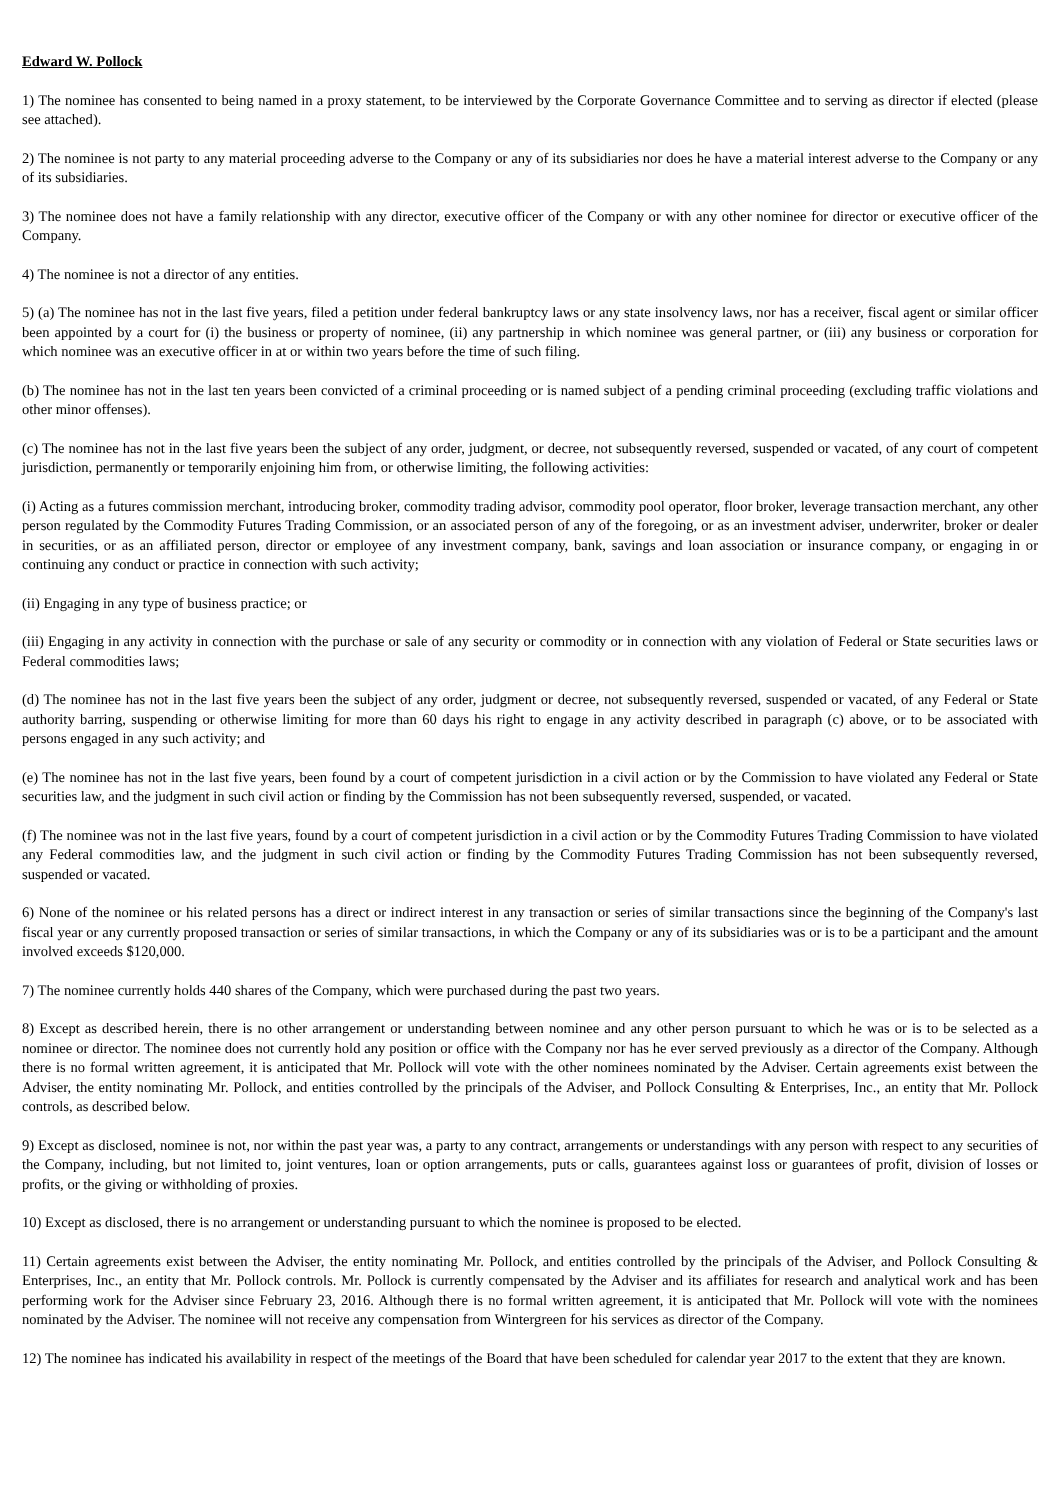Edward W. Pollock
1) The nominee has consented to being named in a proxy statement, to be interviewed by the Corporate Governance Committee and to serving as director if elected (please see attached).
2) The nominee is not party to any material proceeding adverse to the Company or any of its subsidiaries nor does he have a material interest adverse to the Company or any of its subsidiaries.
3) The nominee does not have a family relationship with any director, executive officer of the Company or with any other nominee for director or executive officer of the Company.
4) The nominee is not a director of any entities.
5) (a) The nominee has not in the last five years, filed a petition under federal bankruptcy laws or any state insolvency laws, nor has a receiver, fiscal agent or similar officer been appointed by a court for (i) the business or property of nominee, (ii) any partnership in which nominee was general partner, or (iii) any business or corporation for which nominee was an executive officer in at or within two years before the time of such filing.
(b) The nominee has not in the last ten years been convicted of a criminal proceeding or is named subject of a pending criminal proceeding (excluding traffic violations and other minor offenses).
(c) The nominee has not in the last five years been the subject of any order, judgment, or decree, not subsequently reversed, suspended or vacated, of any court of competent jurisdiction, permanently or temporarily enjoining him from, or otherwise limiting, the following activities:
(i) Acting as a futures commission merchant, introducing broker, commodity trading advisor, commodity pool operator, floor broker, leverage transaction merchant, any other person regulated by the Commodity Futures Trading Commission, or an associated person of any of the foregoing, or as an investment adviser, underwriter, broker or dealer in securities, or as an affiliated person, director or employee of any investment company, bank, savings and loan association or insurance company, or engaging in or continuing any conduct or practice in connection with such activity;
(ii) Engaging in any type of business practice; or
(iii) Engaging in any activity in connection with the purchase or sale of any security or commodity or in connection with any violation of Federal or State securities laws or Federal commodities laws;
(d) The nominee has not in the last five years been the subject of any order, judgment or decree, not subsequently reversed, suspended or vacated, of any Federal or State authority barring, suspending or otherwise limiting for more than 60 days his right to engage in any activity described in paragraph (c) above, or to be associated with persons engaged in any such activity; and
(e) The nominee has not in the last five years, been found by a court of competent jurisdiction in a civil action or by the Commission to have violated any Federal or State securities law, and the judgment in such civil action or finding by the Commission has not been subsequently reversed, suspended, or vacated.
(f) The nominee was not in the last five years, found by a court of competent jurisdiction in a civil action or by the Commodity Futures Trading Commission to have violated any Federal commodities law, and the judgment in such civil action or finding by the Commodity Futures Trading Commission has not been subsequently reversed, suspended or vacated.
6) None of the nominee or his related persons has a direct or indirect interest in any transaction or series of similar transactions since the beginning of the Company's last fiscal year or any currently proposed transaction or series of similar transactions, in which the Company or any of its subsidiaries was or is to be a participant and the amount involved exceeds $120,000.
7) The nominee currently holds 440 shares of the Company, which were purchased during the past two years.
8) Except as described herein, there is no other arrangement or understanding between nominee and any other person pursuant to which he was or is to be selected as a nominee or director. The nominee does not currently hold any position or office with the Company nor has he ever served previously as a director of the Company. Although there is no formal written agreement, it is anticipated that Mr. Pollock will vote with the other nominees nominated by the Adviser. Certain agreements exist between the Adviser, the entity nominating Mr. Pollock, and entities controlled by the principals of the Adviser, and Pollock Consulting & Enterprises, Inc., an entity that Mr. Pollock controls, as described below.
9) Except as disclosed, nominee is not, nor within the past year was, a party to any contract, arrangements or understandings with any person with respect to any securities of the Company, including, but not limited to, joint ventures, loan or option arrangements, puts or calls, guarantees against loss or guarantees of profit, division of losses or profits, or the giving or withholding of proxies.
10) Except as disclosed, there is no arrangement or understanding pursuant to which the nominee is proposed to be elected.
11) Certain agreements exist between the Adviser, the entity nominating Mr. Pollock, and entities controlled by the principals of the Adviser, and Pollock Consulting & Enterprises, Inc., an entity that Mr. Pollock controls. Mr. Pollock is currently compensated by the Adviser and its affiliates for research and analytical work and has been performing work for the Adviser since February 23, 2016. Although there is no formal written agreement, it is anticipated that Mr. Pollock will vote with the nominees nominated by the Adviser. The nominee will not receive any compensation from Wintergreen for his services as director of the Company.
12) The nominee has indicated his availability in respect of the meetings of the Board that have been scheduled for calendar year 2017 to the extent that they are known.